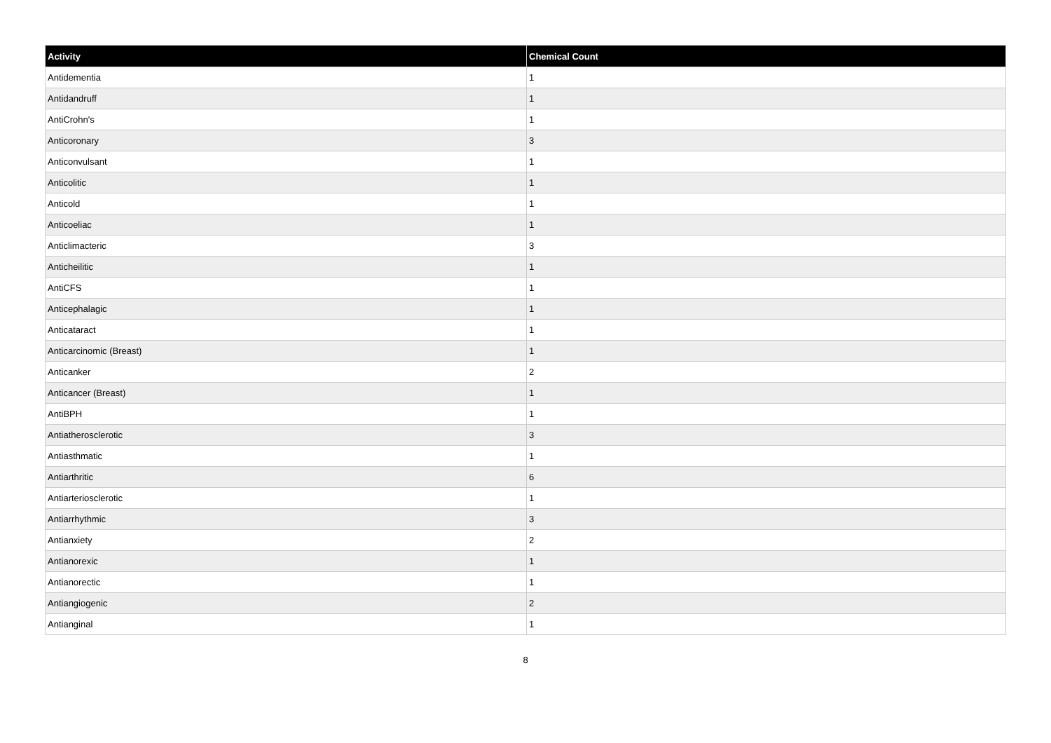| Activity | Chemical Count |
| --- | --- |
| Antidementia | 1 |
| Antidandruff | 1 |
| AntiCrohn's | 1 |
| Anticoronary | 3 |
| Anticonvulsant | 1 |
| Anticolitic | 1 |
| Anticold | 1 |
| Anticoeliac | 1 |
| Anticlimacteric | 3 |
| Anticheilitic | 1 |
| AntiCFS | 1 |
| Anticephalagic | 1 |
| Anticataract | 1 |
| Anticarcinomic (Breast) | 1 |
| Anticanker | 2 |
| Anticancer (Breast) | 1 |
| AntiBPH | 1 |
| Antiatherosclerotic | 3 |
| Antiasthmatic | 1 |
| Antiarthritic | 6 |
| Antiarteriosclerotic | 1 |
| Antiarrhythmic | 3 |
| Antianxiety | 2 |
| Antianorexic | 1 |
| Antianorectic | 1 |
| Antiangiogenic | 2 |
| Antianginal | 1 |
8